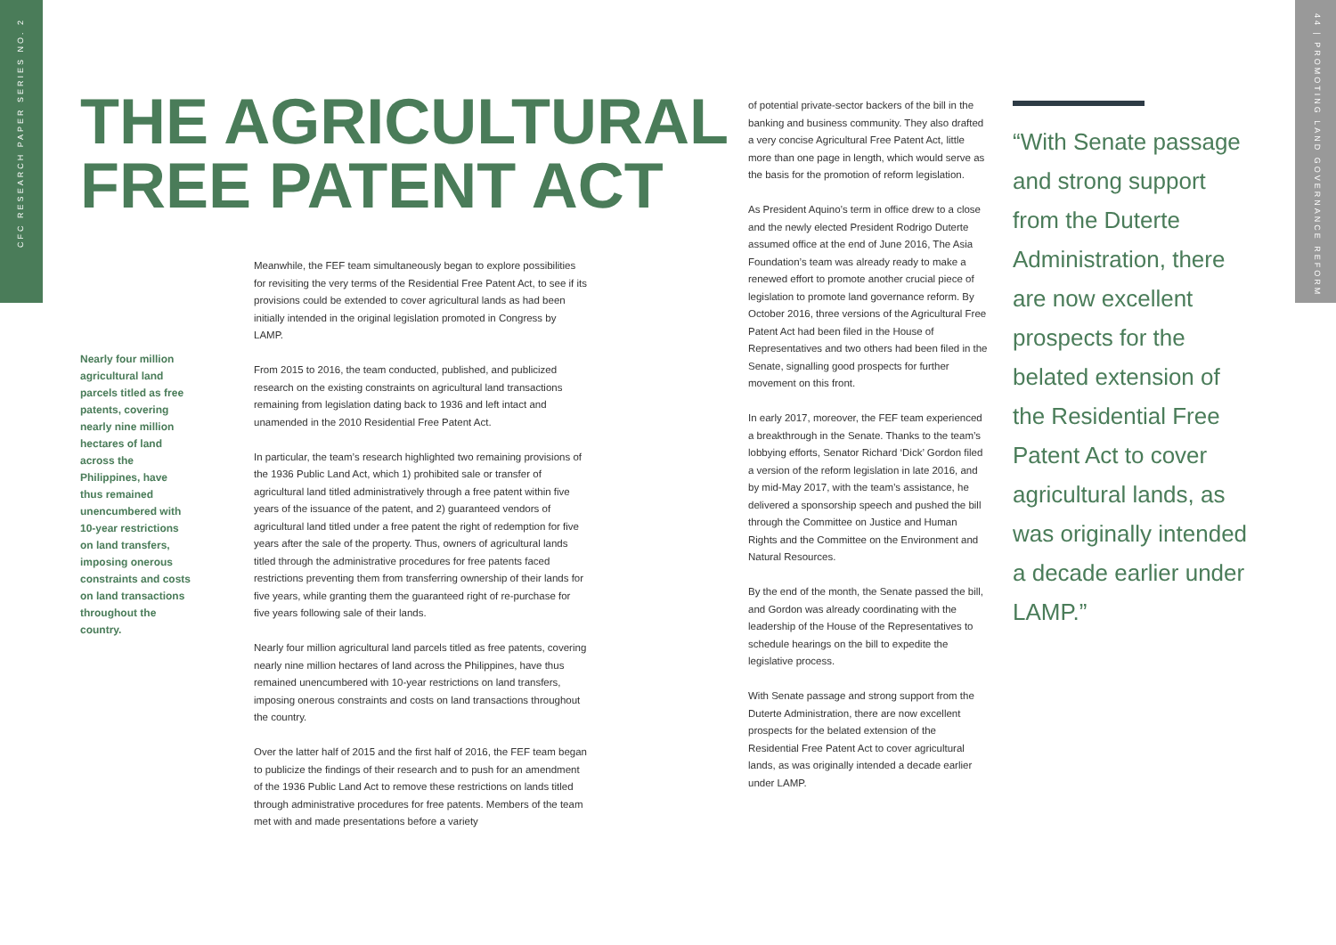CFC RESEARCH PAPER SERIES NO. 2
44 | PROMOTING LAND GOVERNANCE REFORM
THE AGRICULTURAL
FREE PATENT ACT
Nearly four million agricultural land parcels titled as free patents, covering nearly nine million hectares of land across the Philippines, have thus remained unencumbered with 10-year restrictions on land transfers, imposing onerous constraints and costs on land transactions throughout the country.
Meanwhile, the FEF team simultaneously began to explore possibilities for revisiting the very terms of the Residential Free Patent Act, to see if its provisions could be extended to cover agricultural lands as had been initially intended in the original legislation promoted in Congress by LAMP.
From 2015 to 2016, the team conducted, published, and publicized research on the existing constraints on agricultural land transactions remaining from legislation dating back to 1936 and left intact and unamended in the 2010 Residential Free Patent Act.
In particular, the team’s research highlighted two remaining provisions of the 1936 Public Land Act, which 1) prohibited sale or transfer of agricultural land titled administratively through a free patent within five years of the issuance of the patent, and 2) guaranteed vendors of agricultural land titled under a free patent the right of redemption for five years after the sale of the property. Thus, owners of agricultural lands titled through the administrative procedures for free patents faced restrictions preventing them from transferring ownership of their lands for five years, while granting them the guaranteed right of re-purchase for five years following sale of their lands.
Nearly four million agricultural land parcels titled as free patents, covering nearly nine million hectares of land across the Philippines, have thus remained unencumbered with 10-year restrictions on land transfers, imposing onerous constraints and costs on land transactions throughout the country.
Over the latter half of 2015 and the first half of 2016, the FEF team began to publicize the findings of their research and to push for an amendment of the 1936 Public Land Act to remove these restrictions on lands titled through administrative procedures for free patents. Members of the team met with and made presentations before a variety
of potential private-sector backers of the bill in the banking and business community. They also drafted a very concise Agricultural Free Patent Act, little more than one page in length, which would serve as the basis for the promotion of reform legislation.
As President Aquino’s term in office drew to a close and the newly elected President Rodrigo Duterte assumed office at the end of June 2016, The Asia Foundation’s team was already ready to make a renewed effort to promote another crucial piece of legislation to promote land governance reform. By October 2016, three versions of the Agricultural Free Patent Act had been filed in the House of Representatives and two others had been filed in the Senate, signalling good prospects for further movement on this front.
In early 2017, moreover, the FEF team experienced a breakthrough in the Senate. Thanks to the team’s lobbying efforts, Senator Richard ‘Dick’ Gordon filed a version of the reform legislation in late 2016, and by mid-May 2017, with the team’s assistance, he delivered a sponsorship speech and pushed the bill through the Committee on Justice and Human Rights and the Committee on the Environment and Natural Resources.
By the end of the month, the Senate passed the bill, and Gordon was already coordinating with the leadership of the House of the Representatives to schedule hearings on the bill to expedite the legislative process.
With Senate passage and strong support from the Duterte Administration, there are now excellent prospects for the belated extension of the Residential Free Patent Act to cover agricultural lands, as was originally intended a decade earlier under LAMP.
“With Senate passage and strong support from the Duterte Administration, there are now excellent prospects for the belated extension of the Residential Free Patent Act to cover agricultural lands, as was originally intended a decade earlier under LAMP.”